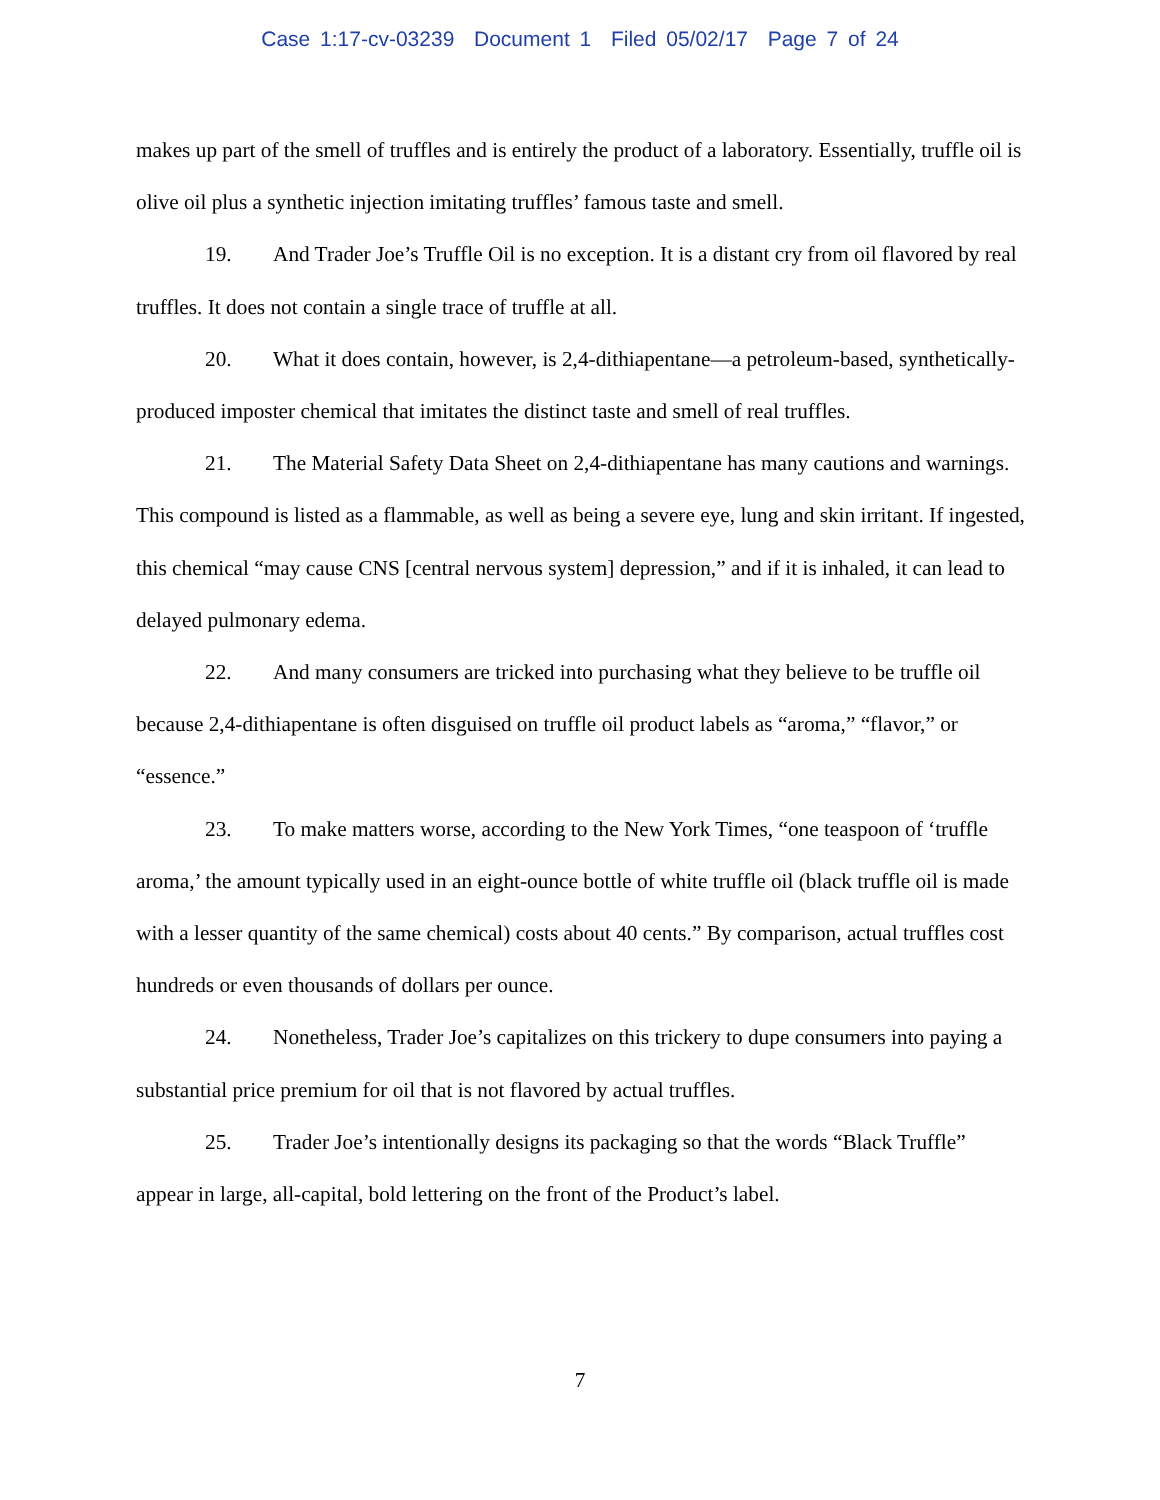Case 1:17-cv-03239 Document 1 Filed 05/02/17 Page 7 of 24
makes up part of the smell of truffles and is entirely the product of a laboratory. Essentially, truffle oil is olive oil plus a synthetic injection imitating truffles’ famous taste and smell.
19. And Trader Joe’s Truffle Oil is no exception. It is a distant cry from oil flavored by real truffles. It does not contain a single trace of truffle at all.
20. What it does contain, however, is 2,4-dithiapentane—a petroleum-based, synthetically-produced imposter chemical that imitates the distinct taste and smell of real truffles.
21. The Material Safety Data Sheet on 2,4-dithiapentane has many cautions and warnings. This compound is listed as a flammable, as well as being a severe eye, lung and skin irritant. If ingested, this chemical “may cause CNS [central nervous system] depression,” and if it is inhaled, it can lead to delayed pulmonary edema.
22. And many consumers are tricked into purchasing what they believe to be truffle oil because 2,4-dithiapentane is often disguised on truffle oil product labels as “aroma,” “flavor,” or “essence.”
23. To make matters worse, according to the New York Times, “one teaspoon of ‘truffle aroma,’ the amount typically used in an eight-ounce bottle of white truffle oil (black truffle oil is made with a lesser quantity of the same chemical) costs about 40 cents.” By comparison, actual truffles cost hundreds or even thousands of dollars per ounce.
24. Nonetheless, Trader Joe’s capitalizes on this trickery to dupe consumers into paying a substantial price premium for oil that is not flavored by actual truffles.
25. Trader Joe’s intentionally designs its packaging so that the words “Black Truffle” appear in large, all-capital, bold lettering on the front of the Product’s label.
7